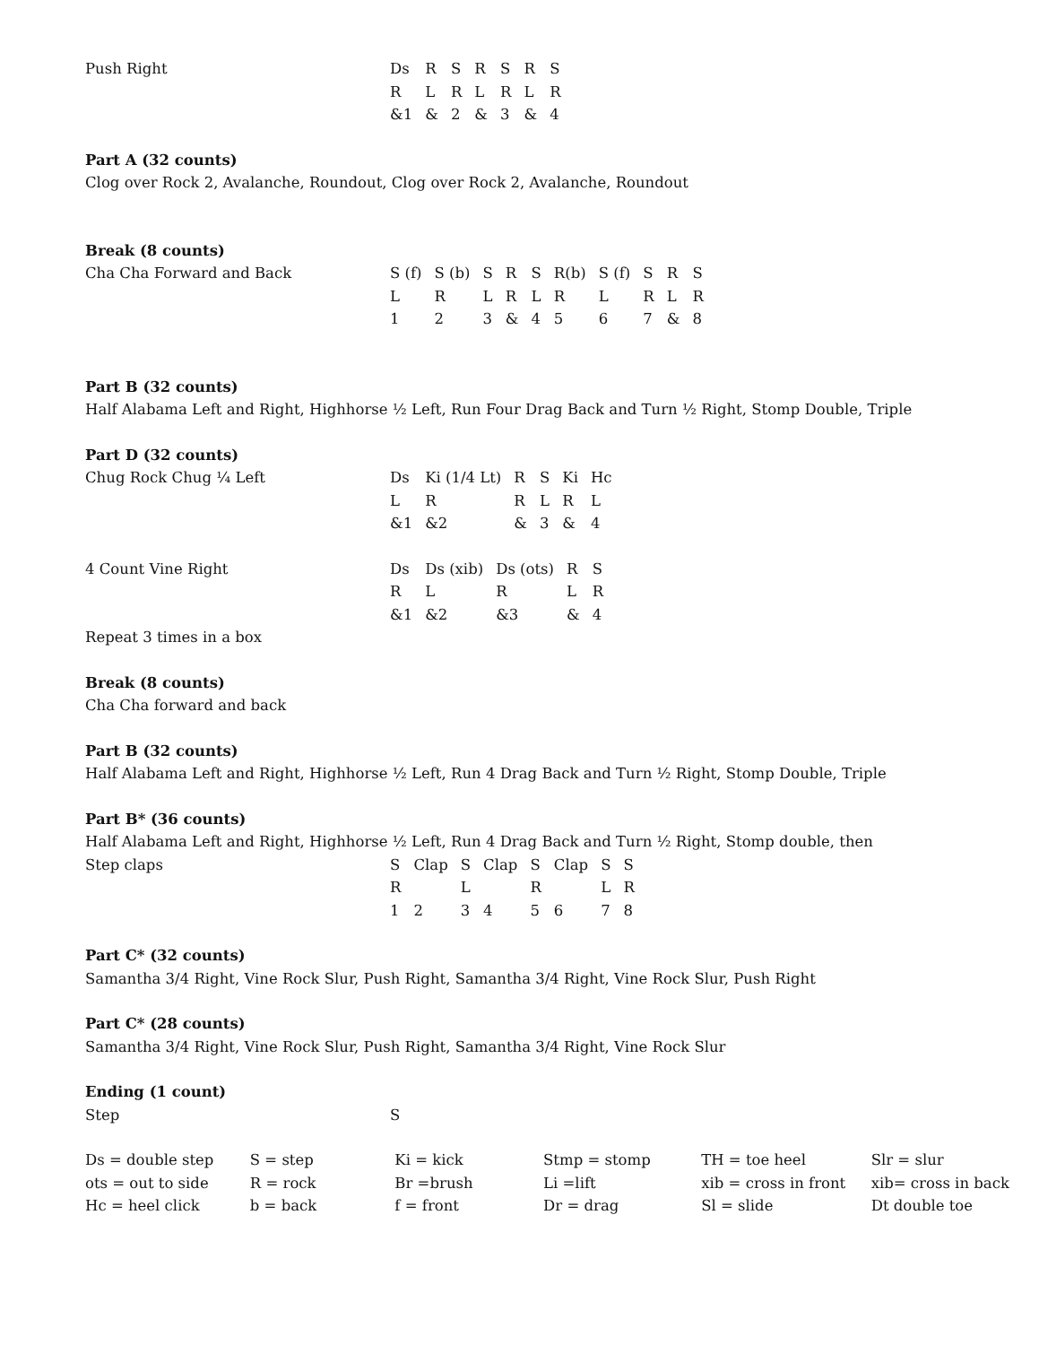Push Right
| Ds | R | S | R | S | R | S |
| R | L | R | L | R | L | R |
| &1 | & | 2 | & | 3 | & | 4 |
Part A (32 counts)
Clog over Rock 2, Avalanche, Roundout, Clog over Rock 2, Avalanche, Roundout
Break (8 counts)
Cha Cha Forward and Back
| S (f) | S (b) | S | R | S | R(b) | S (f) | S | R | S |
| L | R | L | R | L | R | L | R | L | R |
| 1 | 2 | 3 | & | 4 | 5 | 6 | 7 | & | 8 |
Part B (32 counts)
Half Alabama Left and Right, Highhorse ½ Left, Run Four Drag Back and Turn ½ Right, Stomp Double, Triple
Part D (32 counts)
Chug Rock Chug ¼ Left
| Ds | Ki (1/4 Lt) | R | S | Ki | Hc |
| L | R | R | L | R | L |
| &1 | &2 | & | 3 | & | 4 |
4 Count Vine Right
| Ds | Ds (xib) | Ds (ots) | R | S |
| R | L | R | L | R |
| &1 | &2 | &3 | & | 4 |
Repeat 3 times in a box
Break (8 counts)
Cha Cha forward and back
Part B (32 counts)
Half Alabama Left and Right, Highhorse ½ Left, Run 4 Drag Back and Turn ½ Right, Stomp Double, Triple
Part B* (36 counts)
Half Alabama Left and Right, Highhorse ½ Left, Run 4 Drag Back and Turn ½ Right, Stomp double, then
Step claps
| S | Clap | S | Clap | S | Clap | S | S |
| R | | L | | R | | L | R |
| 1 | 2 | 3 | 4 | 5 | 6 | 7 | 8 |
Part C* (32 counts)
Samantha 3/4 Right, Vine Rock Slur, Push Right, Samantha 3/4 Right, Vine Rock Slur, Push Right
Part C* (28 counts)
Samantha 3/4 Right, Vine Rock Slur, Push Right, Samantha 3/4 Right, Vine Rock Slur
Ending (1 count)
Step S
| Ds = double step | S = step | Ki = kick | Stmp = stomp | TH = toe heel | Slr = slur |
| ots = out to side | R = rock | Br =brush | Li =lift | xib = cross in front | xib= cross in back |
| Hc = heel click | b = back | f = front | Dr = drag | Sl = slide | Dt double toe |